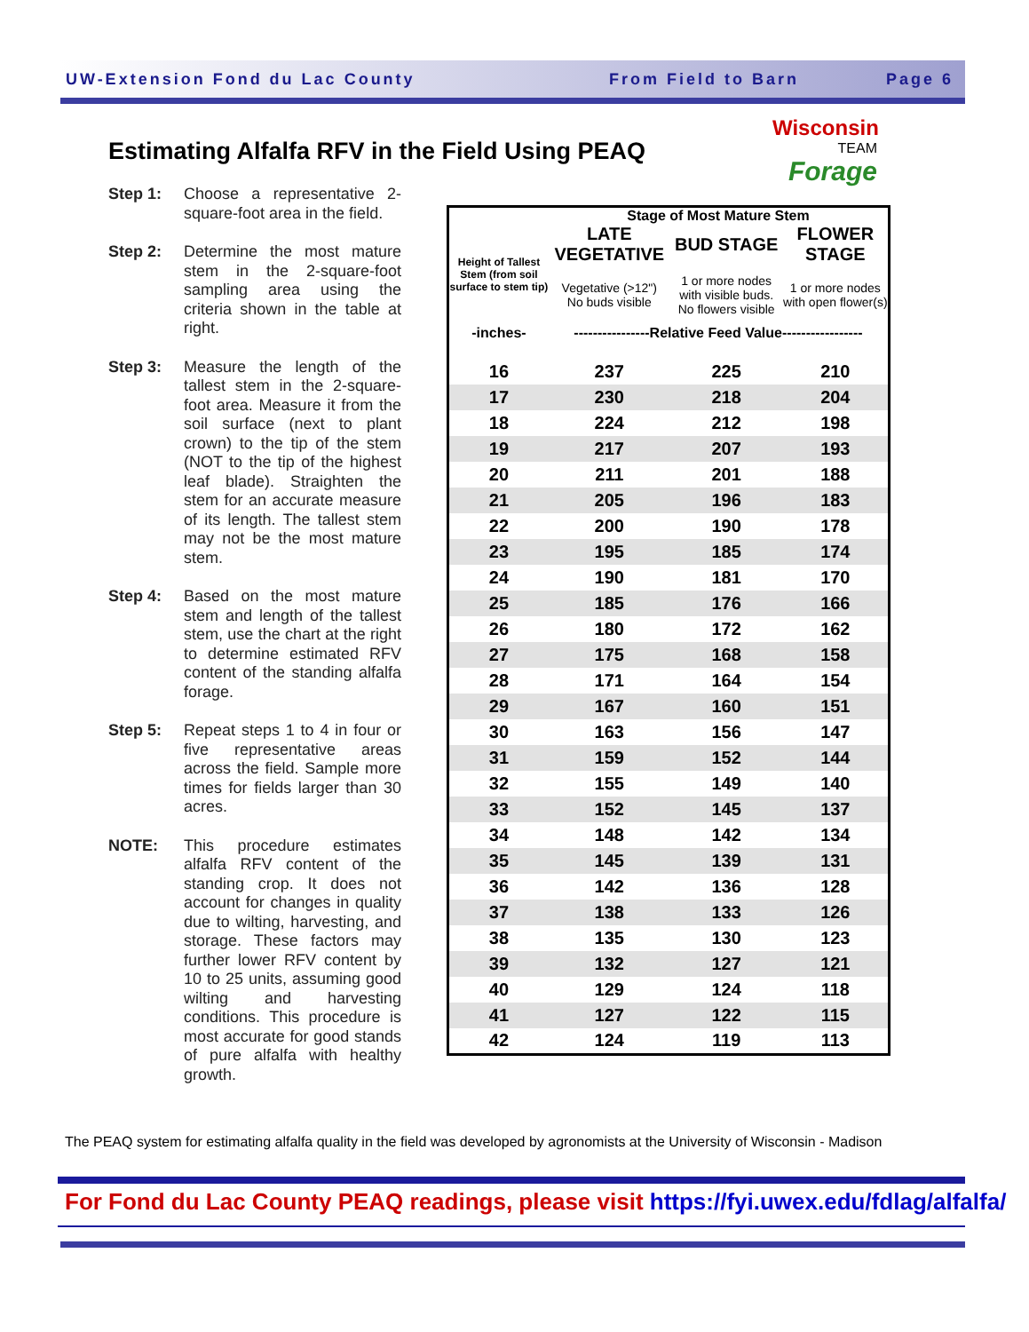UW-Extension Fond du Lac County From Field to Barn Page 6
Estimating Alfalfa RFV in the Field Using PEAQ
Wisconsin
TEAM
Forage
Step 1: Choose a representative 2-square-foot area in the field.
Step 2: Determine the most mature stem in the 2-square-foot sampling area using the criteria shown in the table at right.
Step 3: Measure the length of the tallest stem in the 2-square-foot area. Measure it from the soil surface (next to plant crown) to the tip of the stem (NOT to the tip of the highest leaf blade). Straighten the stem for an accurate measure of its length. The tallest stem may not be the most mature stem.
Step 4: Based on the most mature stem and length of the tallest stem, use the chart at the right to determine estimated RFV content of the standing alfalfa forage.
Step 5: Repeat steps 1 to 4 in four or five representative areas across the field. Sample more times for fields larger than 30 acres.
NOTE: This procedure estimates alfalfa RFV content of the standing crop. It does not account for changes in quality due to wilting, harvesting, and storage. These factors may further lower RFV content by 10 to 25 units, assuming good wilting and harvesting conditions. This procedure is most accurate for good stands of pure alfalfa with healthy growth.
| | Stage of Most Mature Stem | | |
| --- | --- | --- | --- |
| Height of Tallest Stem (from soil surface to stem tip) | LATE VEGETATIVE | BUD STAGE | FLOWER STAGE |
| | Vegetative (>12") No buds visible | 1 or more nodes with visible buds. No flowers visible | 1 or more nodes with open flower(s) |
| -inches- | ----------------Relative Feed Value----------------- | | |
| 16 | 237 | 225 | 210 |
| 17 | 230 | 218 | 204 |
| 18 | 224 | 212 | 198 |
| 19 | 217 | 207 | 193 |
| 20 | 211 | 201 | 188 |
| 21 | 205 | 196 | 183 |
| 22 | 200 | 190 | 178 |
| 23 | 195 | 185 | 174 |
| 24 | 190 | 181 | 170 |
| 25 | 185 | 176 | 166 |
| 26 | 180 | 172 | 162 |
| 27 | 175 | 168 | 158 |
| 28 | 171 | 164 | 154 |
| 29 | 167 | 160 | 151 |
| 30 | 163 | 156 | 147 |
| 31 | 159 | 152 | 144 |
| 32 | 155 | 149 | 140 |
| 33 | 152 | 145 | 137 |
| 34 | 148 | 142 | 134 |
| 35 | 145 | 139 | 131 |
| 36 | 142 | 136 | 128 |
| 37 | 138 | 133 | 126 |
| 38 | 135 | 130 | 123 |
| 39 | 132 | 127 | 121 |
| 40 | 129 | 124 | 118 |
| 41 | 127 | 122 | 115 |
| 42 | 124 | 119 | 113 |
The PEAQ system for estimating alfalfa quality in the field was developed by agronomists at the University of Wisconsin - Madison
For Fond du Lac County PEAQ readings, please visit https://fyi.uwex.edu/fdlag/alfalfa/